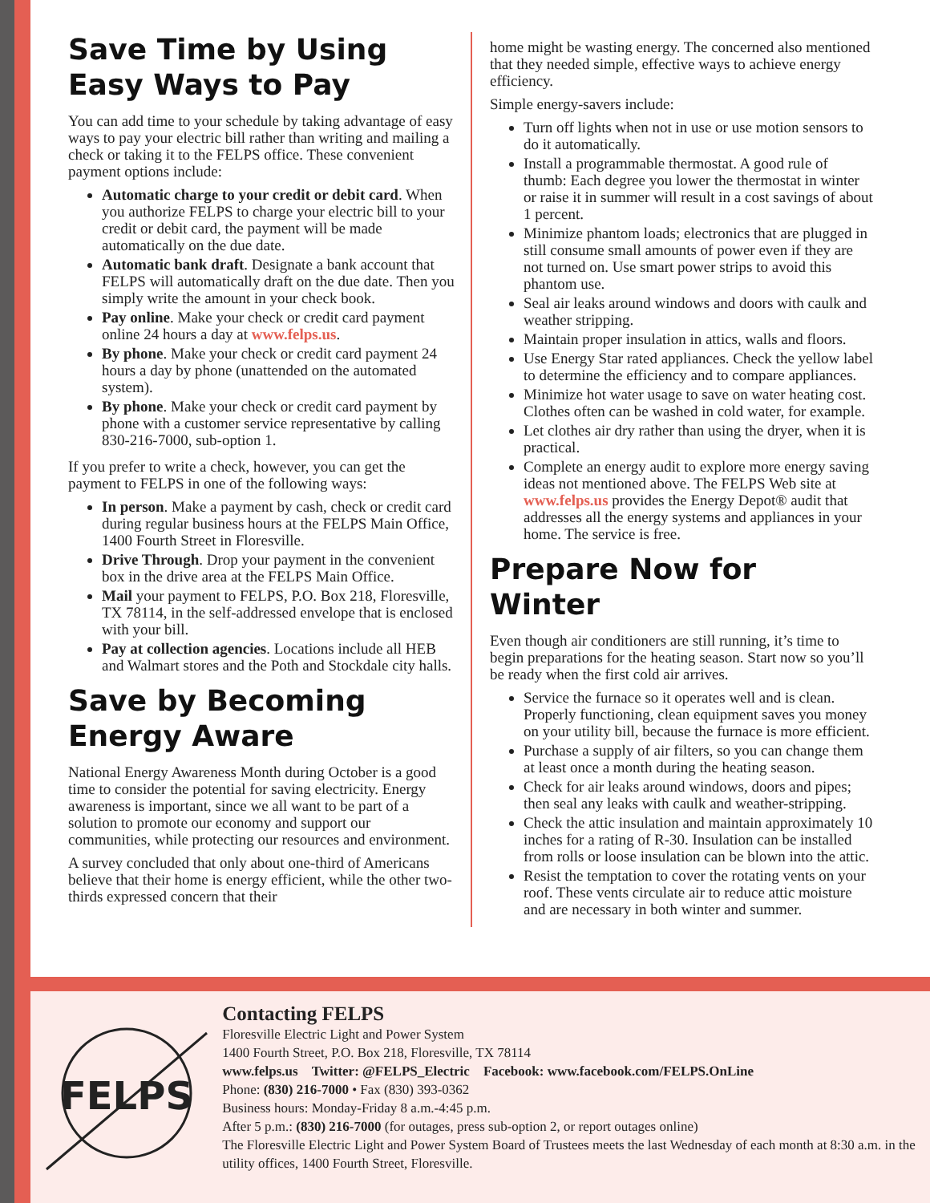Save Time by Using Easy Ways to Pay
You can add time to your schedule by taking advantage of easy ways to pay your electric bill rather than writing and mailing a check or taking it to the FELPS office. These convenient payment options include:
Automatic charge to your credit or debit card. When you authorize FELPS to charge your electric bill to your credit or debit card, the payment will be made automatically on the due date.
Automatic bank draft. Designate a bank account that FELPS will automatically draft on the due date. Then you simply write the amount in your check book.
Pay online. Make your check or credit card payment online 24 hours a day at www.felps.us.
By phone. Make your check or credit card payment 24 hours a day by phone (unattended on the automated system).
By phone. Make your check or credit card payment by phone with a customer service representative by calling 830-216-7000, sub-option 1.
If you prefer to write a check, however, you can get the payment to FELPS in one of the following ways:
In person. Make a payment by cash, check or credit card during regular business hours at the FELPS Main Office, 1400 Fourth Street in Floresville.
Drive Through. Drop your payment in the convenient box in the drive area at the FELPS Main Office.
Mail your payment to FELPS, P.O. Box 218, Floresville, TX 78114, in the self-addressed envelope that is enclosed with your bill.
Pay at collection agencies. Locations include all HEB and Walmart stores and the Poth and Stockdale city halls.
Save by Becoming Energy Aware
National Energy Awareness Month during October is a good time to consider the potential for saving electricity. Energy awareness is important, since we all want to be part of a solution to promote our economy and support our communities, while protecting our resources and environment.
A survey concluded that only about one-third of Americans believe that their home is energy efficient, while the other two-thirds expressed concern that their
home might be wasting energy. The concerned also mentioned that they needed simple, effective ways to achieve energy efficiency.
Simple energy-savers include:
Turn off lights when not in use or use motion sensors to do it automatically.
Install a programmable thermostat. A good rule of thumb: Each degree you lower the thermostat in winter or raise it in summer will result in a cost savings of about 1 percent.
Minimize phantom loads; electronics that are plugged in still consume small amounts of power even if they are not turned on. Use smart power strips to avoid this phantom use.
Seal air leaks around windows and doors with caulk and weather stripping.
Maintain proper insulation in attics, walls and floors.
Use Energy Star rated appliances. Check the yellow label to determine the efficiency and to compare appliances.
Minimize hot water usage to save on water heating cost. Clothes often can be washed in cold water, for example.
Let clothes air dry rather than using the dryer, when it is practical.
Complete an energy audit to explore more energy saving ideas not mentioned above. The FELPS Web site at www.felps.us provides the Energy Depot® audit that addresses all the energy systems and appliances in your home. The service is free.
Prepare Now for Winter
Even though air conditioners are still running, it’s time to begin preparations for the heating season. Start now so you’ll be ready when the first cold air arrives.
Service the furnace so it operates well and is clean. Properly functioning, clean equipment saves you money on your utility bill, because the furnace is more efficient.
Purchase a supply of air filters, so you can change them at least once a month during the heating season.
Check for air leaks around windows, doors and pipes; then seal any leaks with caulk and weather-stripping.
Check the attic insulation and maintain approximately 10 inches for a rating of R-30. Insulation can be installed from rolls or loose insulation can be blown into the attic.
Resist the temptation to cover the rotating vents on your roof. These vents circulate air to reduce attic moisture and are necessary in both winter and summer.
FELPS
Contacting FELPS
Floresville Electric Light and Power System
1400 Fourth Street, P.O. Box 218, Floresville, TX 78114
www.felps.us Twitter: @FELPS_Electric Facebook: www.facebook.com/FELPS.OnLine
Phone: (830) 216-7000 • Fax (830) 393-0362
Business hours: Monday-Friday 8 a.m.-4:45 p.m.
After 5 p.m.: (830) 216-7000 (for outages, press sub-option 2, or report outages online)
The Floresville Electric Light and Power System Board of Trustees meets the last Wednesday of each month at 8:30 a.m. in the utility offices, 1400 Fourth Street, Floresville.